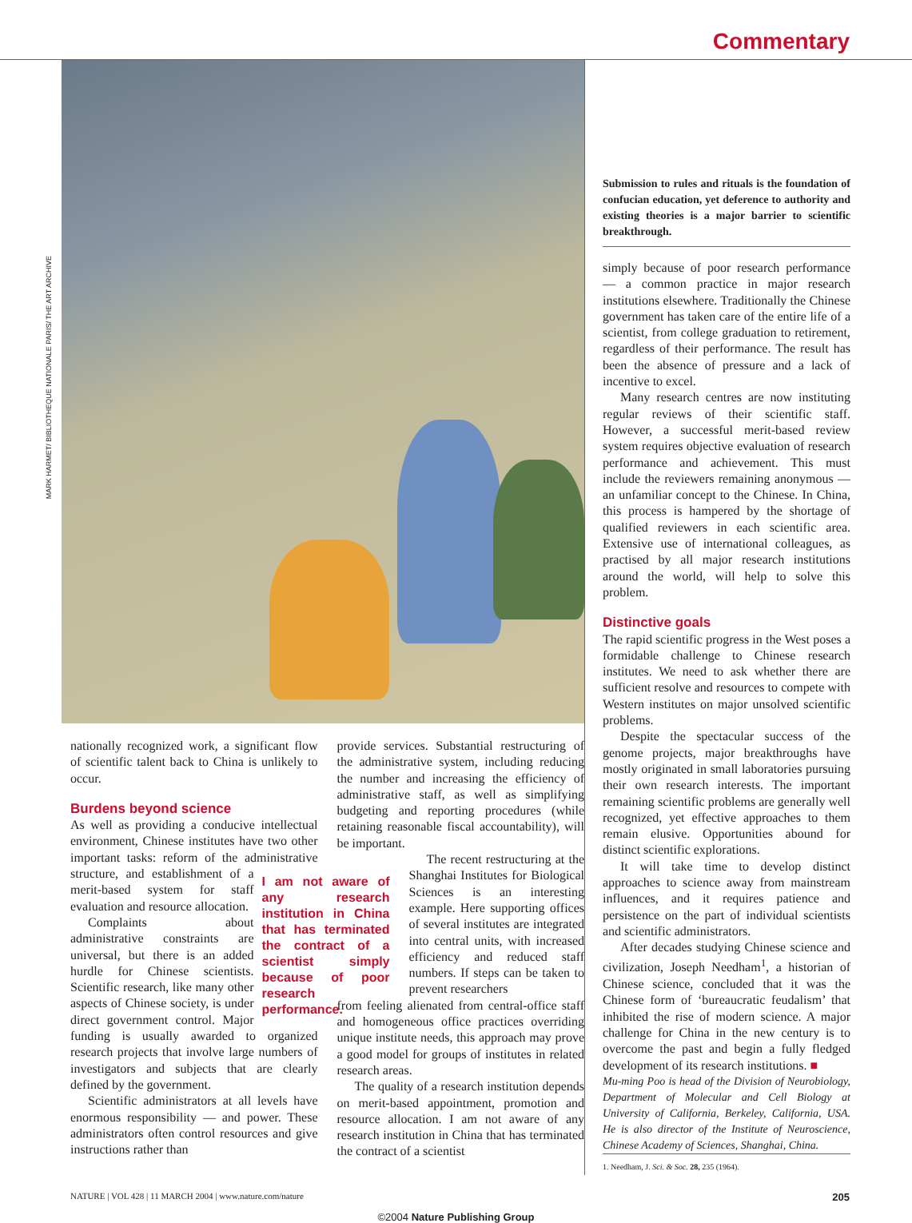Commentary
MARK HARMET/ BIBLIOTHEQUE NATIONALE PARIS/ THE ART ARCHIVE
nationally recognized work, a significant flow of scientific talent back to China is unlikely to occur.
Burdens beyond science
As well as providing a conducive intellectual environment, Chinese institutes have two other important tasks: reform of the administrative structure, and I am not aware of any research institution in China that has terminated the contract of a scientist simply because of poor research performance. establishment of a merit-based system for staff evaluation and resource allocation.
Complaints about administrative constraints are universal, but there is an added hurdle for Chinese scientists. Scientific research, like many other aspects of Chinese society, is under direct government control. Major funding is usually awarded to organized research projects that involve large numbers of investigators and subjects that are clearly defined by the government.
Scientific administrators at all levels have enormous responsibility — and power. These administrators often control resources and give instructions rather than
provide services. Substantial restructuring of the administrative system, including reducing the number and increasing the efficiency of administrative staff, as well as simplifying budgeting and reporting procedures (while retaining reasonable fiscal accountability), will be important.
The recent restructuring at the Shanghai Institutes for Biological Sciences is an interesting example. Here supporting offices of several institutes are integrated into central units, with increased efficiency and reduced staff numbers. If steps can be taken to prevent researchers
from feeling alienated from central-office staff and homogeneous office practices overriding unique institute needs, this approach may prove a good model for groups of institutes in related research areas.
The quality of a research institution depends on merit-based appointment, promotion and resource allocation. I am not aware of any research institution in China that has terminated the contract of a scientist
Submission to rules and rituals is the foundation of confucian education, yet deference to authority and existing theories is a major barrier to scientific breakthrough.
simply because of poor research performance — a common practice in major research institutions elsewhere. Traditionally the Chinese government has taken care of the entire life of a scientist, from college graduation to retirement, regardless of their performance. The result has been the absence of pressure and a lack of incentive to excel.
Many research centres are now instituting regular reviews of their scientific staff. However, a successful merit-based review system requires objective evaluation of research performance and achievement. This must include the reviewers remaining anonymous — an unfamiliar concept to the Chinese. In China, this process is hampered by the shortage of qualified reviewers in each scientific area. Extensive use of international colleagues, as practised by all major research institutions around the world, will help to solve this problem.
Distinctive goals
The rapid scientific progress in the West poses a formidable challenge to Chinese research institutes. We need to ask whether there are sufficient resolve and resources to compete with Western institutes on major unsolved scientific problems.
Despite the spectacular success of the genome projects, major breakthroughs have mostly originated in small laboratories pursuing their own research interests. The important remaining scientific problems are generally well recognized, yet effective approaches to them remain elusive. Opportunities abound for distinct scientific explorations.
It will take time to develop distinct approaches to science away from mainstream influences, and it requires patience and persistence on the part of individual scientists and scientific administrators.
After decades studying Chinese science and civilization, Joseph Needham<sup>1</sup>, a historian of Chinese science, concluded that it was the Chinese form of ‘bureaucratic feudalism’ that inhibited the rise of modern science. A major challenge for China in the new century is to overcome the past and begin a fully fledged development of its research institutions. ■
Mu-ming Poo is head of the Division of Neurobiology, Department of Molecular and Cell Biology at University of California, Berkeley, California, USA. He is also director of the Institute of Neuroscience, Chinese Academy of Sciences, Shanghai, China.
1. Needham, J. Sci. & Soc. 28, 235 (1964).
NATURE | VOL 428 | 11 MARCH 2004 | www.nature.com/nature 205
©2004 Nature Publishing Group